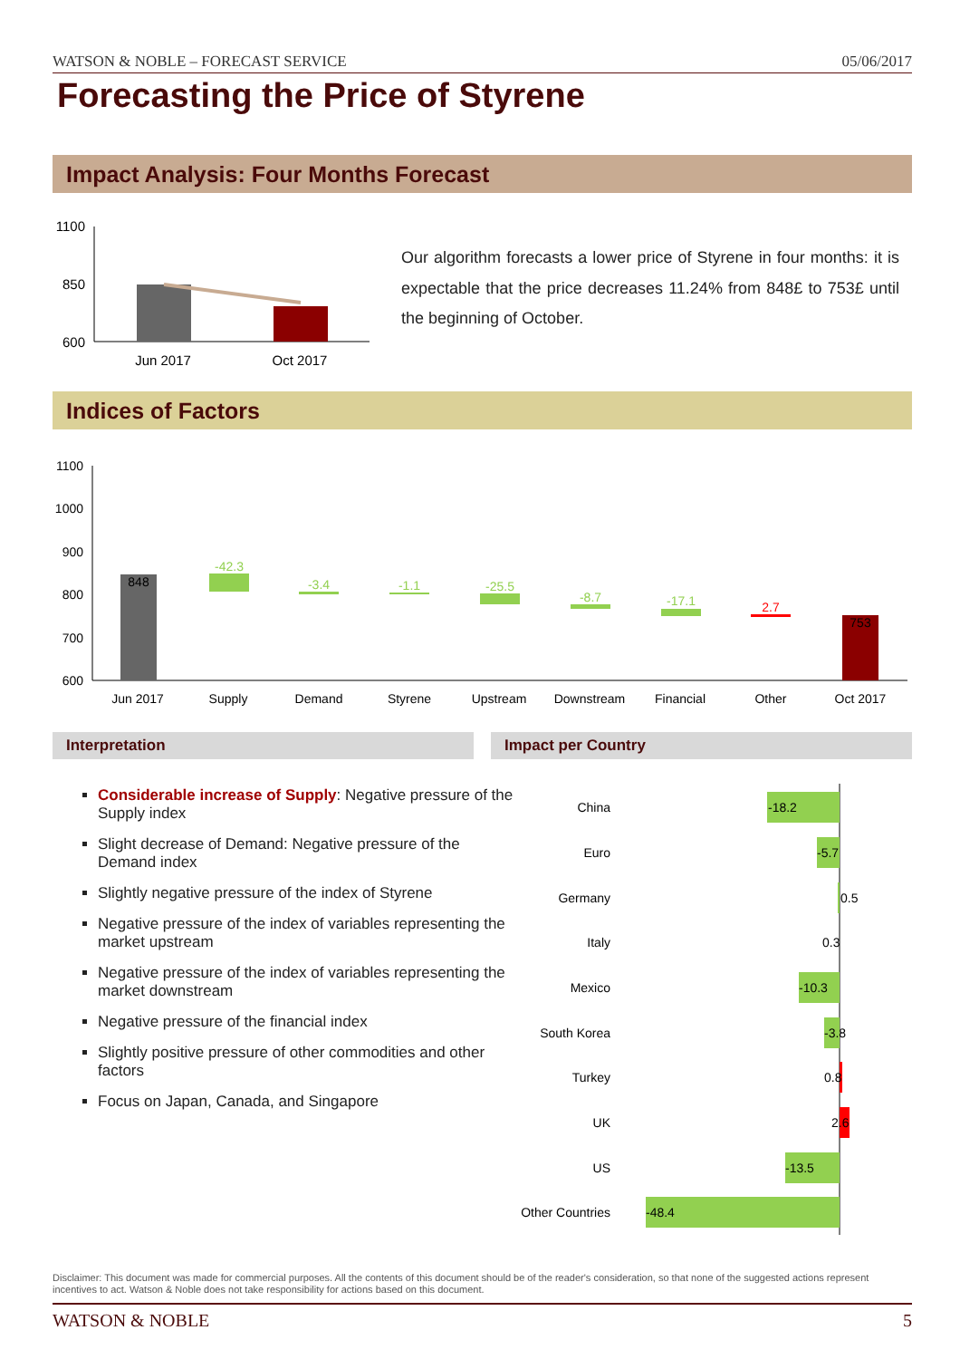WATSON & NOBLE – FORECAST SERVICE 05/06/2017
Forecasting the Price of Styrene
Impact Analysis: Four Months Forecast
1100
850
600
Jun 2017
Oct 2017
Our algorithm forecasts a lower price of Styrene in four months: it is expectable that the price decreases 11.24% from 848£ to 753£ until the beginning of October.
Indices of Factors
1100
1000
900
800
700
600
848
-42.3
-3.4
-1.1
-25.5
-8.7
-17.1
2.7
753
Jun 2017
Supply
Demand
Styrene
Upstream
Downstream
Financial
Other
Oct 2017
Interpretation Impact per Country
Considerable increase of Supply: Negative pressure of the Supply index
Slight decrease of Demand: Negative pressure of the Demand index
Slightly negative pressure of the index of Styrene
Negative pressure of the index of variables representing the market upstream
Negative pressure of the index of variables representing the market downstream
Negative pressure of the financial index
Slightly positive pressure of other commodities and other factors
Focus on Japan, Canada, and Singapore
China
Euro
Germany
Italy
Mexico
South Korea
Turkey
UK
US
Other Countries
-18.2
-5.7
0.5
0.3
-10.3
-3.8
0.8
2.6
-13.5
-48.4
Disclaimer: This document was made for commercial purposes. All the contents of this document should be of the reader's consideration, so that none of the suggested actions represent incentives to act. Watson & Noble does not take responsibility for actions based on this document.
WATSON & NOBLE 5